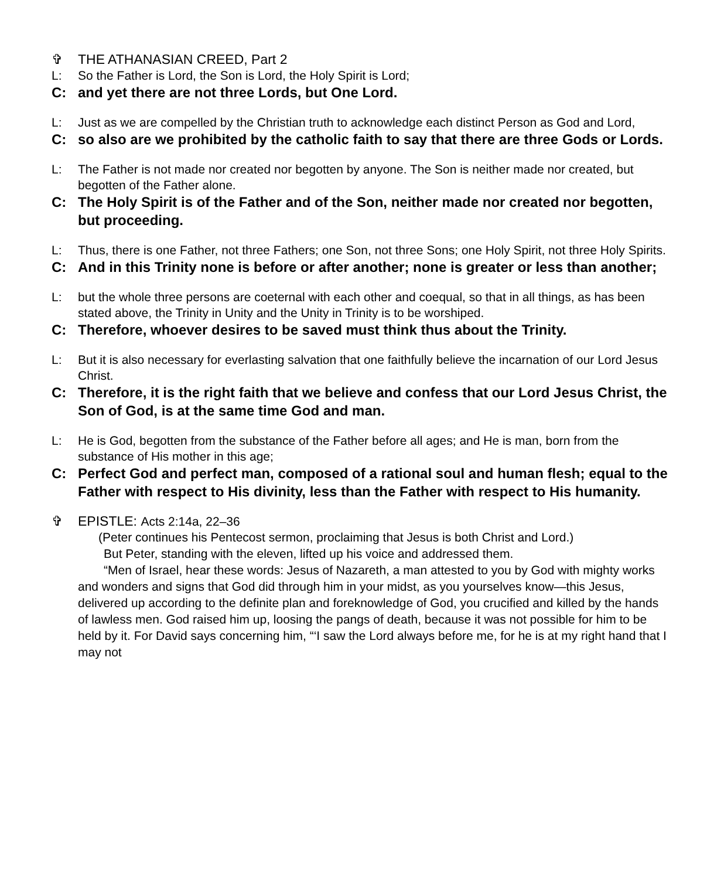✞ THE ATHANASIAN CREED, Part 2
L: So the Father is Lord, the Son is Lord, the Holy Spirit is Lord;
C: and yet there are not three Lords, but One Lord.
L: Just as we are compelled by the Christian truth to acknowledge each distinct Person as God and Lord,
C: so also are we prohibited by the catholic faith to say that there are three Gods or Lords.
L: The Father is not made nor created nor begotten by anyone. The Son is neither made nor created, but begotten of the Father alone.
C: The Holy Spirit is of the Father and of the Son, neither made nor created nor begotten, but proceeding.
L: Thus, there is one Father, not three Fathers; one Son, not three Sons; one Holy Spirit, not three Holy Spirits.
C: And in this Trinity none is before or after another; none is greater or less than another;
L: but the whole three persons are coeternal with each other and coequal, so that in all things, as has been stated above, the Trinity in Unity and the Unity in Trinity is to be worshiped.
C: Therefore, whoever desires to be saved must think thus about the Trinity.
L: But it is also necessary for everlasting salvation that one faithfully believe the incarnation of our Lord Jesus Christ.
C: Therefore, it is the right faith that we believe and confess that our Lord Jesus Christ, the Son of God, is at the same time God and man.
L: He is God, begotten from the substance of the Father before all ages; and He is man, born from the substance of His mother in this age;
C: Perfect God and perfect man, composed of a rational soul and human flesh; equal to the Father with respect to His divinity, less than the Father with respect to His humanity.
✞ EPISTLE: Acts 2:14a, 22–36
(Peter continues his Pentecost sermon, proclaiming that Jesus is both Christ and Lord.)
But Peter, standing with the eleven, lifted up his voice and addressed them.
“Men of Israel, hear these words: Jesus of Nazareth, a man attested to you by God with mighty works and wonders and signs that God did through him in your midst, as you yourselves know—this Jesus, delivered up according to the definite plan and foreknowledge of God, you crucified and killed by the hands of lawless men. God raised him up, loosing the pangs of death, because it was not possible for him to be held by it. For David says concerning him, “‘I saw the Lord always before me, for he is at my right hand that I may not